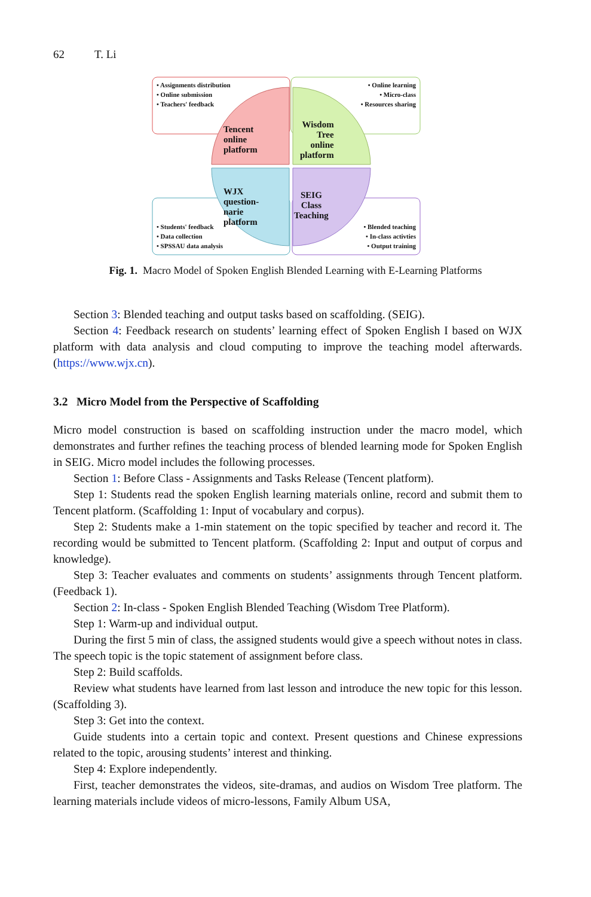62 T. Li
• Assignments distribution
• Online submission
• Teachers' feedback
• Online learning
• Micro-class
• Resources sharing
• Students' feedback
• Data collection
• SPSSAU data analysis
• Blended teaching
• In-class activties
• Output training
Tencent
online
platform
Wisdom
Tree
online
platform
WJX
question-
narie
platform
SEIG
Class
Teaching
Fig. 1. Macro Model of Spoken English Blended Learning with E-Learning Platforms
Section 3: Blended teaching and output tasks based on scaffolding. (SEIG).
Section 4: Feedback research on students’ learning effect of Spoken English I based on WJX platform with data analysis and cloud computing to improve the teaching model afterwards. (https://www.wjx.cn).
3.2 Micro Model from the Perspective of Scaffolding
Micro model construction is based on scaffolding instruction under the macro model, which demonstrates and further refines the teaching process of blended learning mode for Spoken English in SEIG. Micro model includes the following processes.
Section 1: Before Class - Assignments and Tasks Release (Tencent platform).
Step 1: Students read the spoken English learning materials online, record and submit them to Tencent platform. (Scaffolding 1: Input of vocabulary and corpus).
Step 2: Students make a 1-min statement on the topic specified by teacher and record it. The recording would be submitted to Tencent platform. (Scaffolding 2: Input and output of corpus and knowledge).
Step 3: Teacher evaluates and comments on students’ assignments through Tencent platform. (Feedback 1).
Section 2: In-class - Spoken English Blended Teaching (Wisdom Tree Platform).
Step 1: Warm-up and individual output.
During the first 5 min of class, the assigned students would give a speech without notes in class. The speech topic is the topic statement of assignment before class.
Step 2: Build scaffolds.
Review what students have learned from last lesson and introduce the new topic for this lesson. (Scaffolding 3).
Step 3: Get into the context.
Guide students into a certain topic and context. Present questions and Chinese expressions related to the topic, arousing students’ interest and thinking.
Step 4: Explore independently.
First, teacher demonstrates the videos, site-dramas, and audios on Wisdom Tree platform. The learning materials include videos of micro-lessons, Family Album USA,